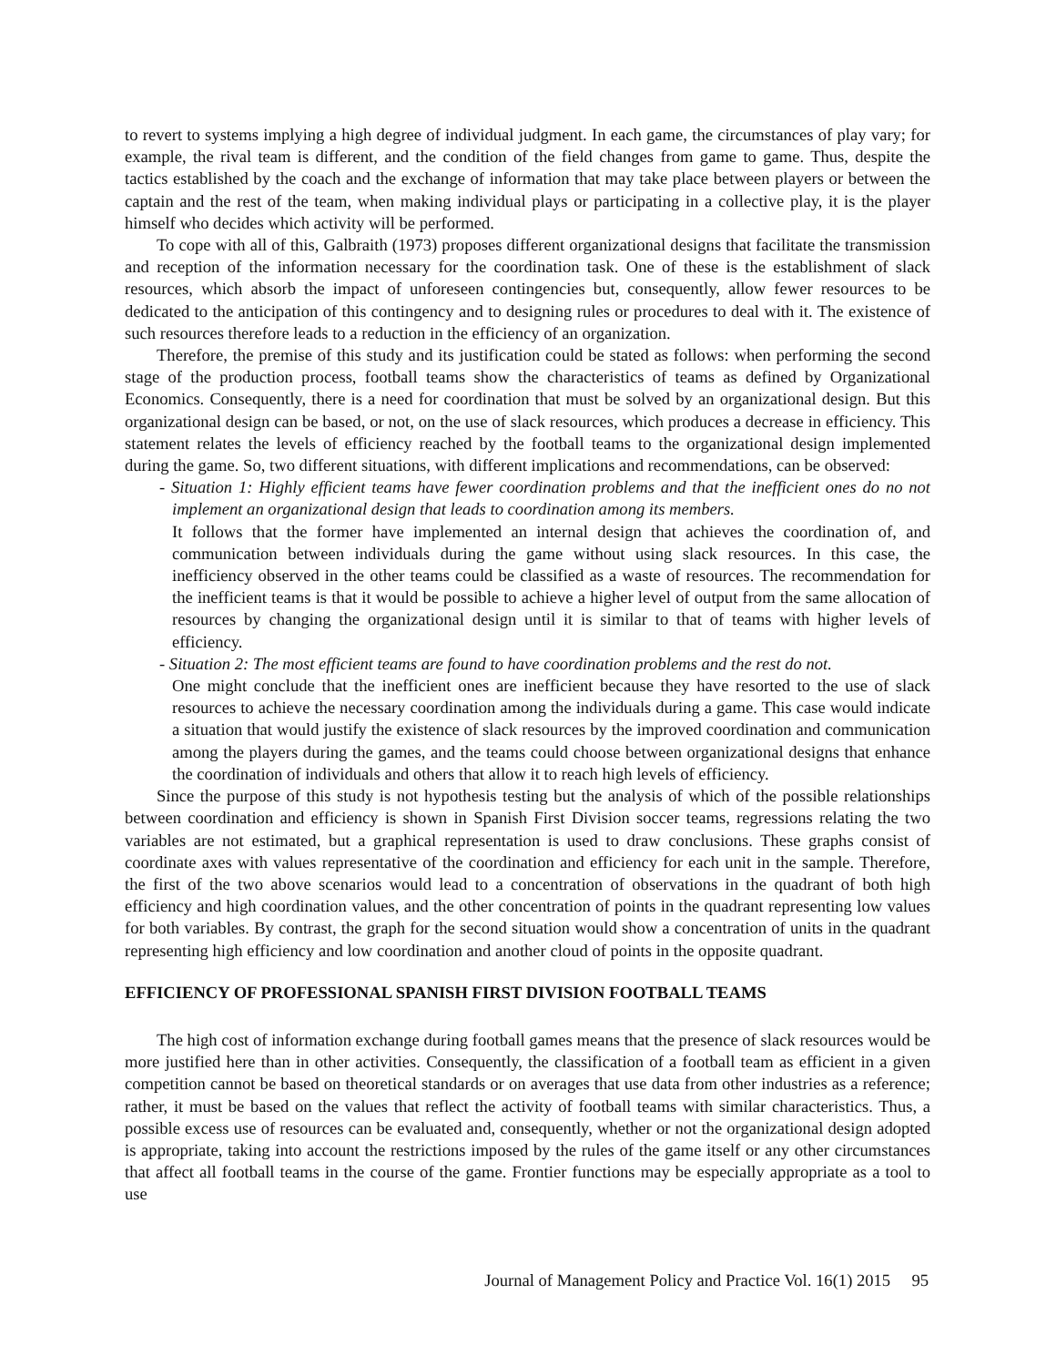to revert to systems implying a high degree of individual judgment. In each game, the circumstances of play vary; for example, the rival team is different, and the condition of the field changes from game to game. Thus, despite the tactics established by the coach and the exchange of information that may take place between players or between the captain and the rest of the team, when making individual plays or participating in a collective play, it is the player himself who decides which activity will be performed.
To cope with all of this, Galbraith (1973) proposes different organizational designs that facilitate the transmission and reception of the information necessary for the coordination task. One of these is the establishment of slack resources, which absorb the impact of unforeseen contingencies but, consequently, allow fewer resources to be dedicated to the anticipation of this contingency and to designing rules or procedures to deal with it. The existence of such resources therefore leads to a reduction in the efficiency of an organization.
Therefore, the premise of this study and its justification could be stated as follows: when performing the second stage of the production process, football teams show the characteristics of teams as defined by Organizational Economics. Consequently, there is a need for coordination that must be solved by an organizational design. But this organizational design can be based, or not, on the use of slack resources, which produces a decrease in efficiency. This statement relates the levels of efficiency reached by the football teams to the organizational design implemented during the game. So, two different situations, with different implications and recommendations, can be observed:
- Situation 1: Highly efficient teams have fewer coordination problems and that the inefficient ones do no not implement an organizational design that leads to coordination among its members.
It follows that the former have implemented an internal design that achieves the coordination of, and communication between individuals during the game without using slack resources. In this case, the inefficiency observed in the other teams could be classified as a waste of resources. The recommendation for the inefficient teams is that it would be possible to achieve a higher level of output from the same allocation of resources by changing the organizational design until it is similar to that of teams with higher levels of efficiency.
- Situation 2: The most efficient teams are found to have coordination problems and the rest do not.
One might conclude that the inefficient ones are inefficient because they have resorted to the use of slack resources to achieve the necessary coordination among the individuals during a game. This case would indicate a situation that would justify the existence of slack resources by the improved coordination and communication among the players during the games, and the teams could choose between organizational designs that enhance the coordination of individuals and others that allow it to reach high levels of efficiency.
Since the purpose of this study is not hypothesis testing but the analysis of which of the possible relationships between coordination and efficiency is shown in Spanish First Division soccer teams, regressions relating the two variables are not estimated, but a graphical representation is used to draw conclusions. These graphs consist of coordinate axes with values representative of the coordination and efficiency for each unit in the sample. Therefore, the first of the two above scenarios would lead to a concentration of observations in the quadrant of both high efficiency and high coordination values, and the other concentration of points in the quadrant representing low values for both variables. By contrast, the graph for the second situation would show a concentration of units in the quadrant representing high efficiency and low coordination and another cloud of points in the opposite quadrant.
EFFICIENCY OF PROFESSIONAL SPANISH FIRST DIVISION FOOTBALL TEAMS
The high cost of information exchange during football games means that the presence of slack resources would be more justified here than in other activities. Consequently, the classification of a football team as efficient in a given competition cannot be based on theoretical standards or on averages that use data from other industries as a reference; rather, it must be based on the values that reflect the activity of football teams with similar characteristics. Thus, a possible excess use of resources can be evaluated and, consequently, whether or not the organizational design adopted is appropriate, taking into account the restrictions imposed by the rules of the game itself or any other circumstances that affect all football teams in the course of the game. Frontier functions may be especially appropriate as a tool to use
Journal of Management Policy and Practice Vol. 16(1) 2015 95